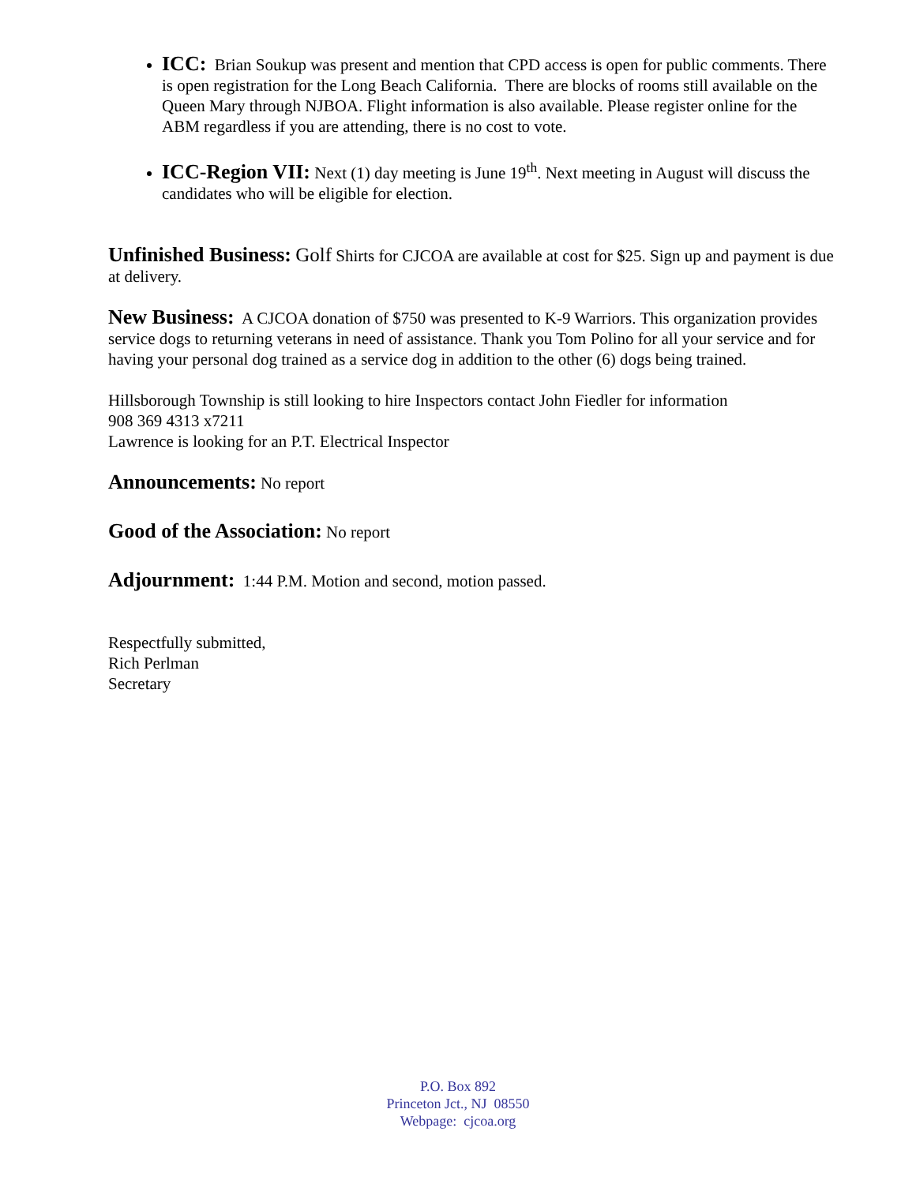ICC: Brian Soukup was present and mention that CPD access is open for public comments. There is open registration for the Long Beach California. There are blocks of rooms still available on the Queen Mary through NJBOA. Flight information is also available. Please register online for the ABM regardless if you are attending, there is no cost to vote.
ICC-Region VII: Next (1) day meeting is June 19<sup>th</sup>. Next meeting in August will discuss the candidates who will be eligible for election.
Unfinished Business: Golf Shirts for CJCOA are available at cost for $25. Sign up and payment is due at delivery.
New Business: A CJCOA donation of $750 was presented to K-9 Warriors. This organization provides service dogs to returning veterans in need of assistance. Thank you Tom Polino for all your service and for having your personal dog trained as a service dog in addition to the other (6) dogs being trained.
Hillsborough Township is still looking to hire Inspectors contact John Fiedler for information
908 369 4313 x7211
Lawrence is looking for an P.T. Electrical Inspector
Announcements: No report
Good of the Association: No report
Adjournment: 1:44 P.M. Motion and second, motion passed.
Respectfully submitted,
Rich Perlman
Secretary
P.O. Box 892
Princeton Jct., NJ 08550
Webpage: cjcoa.org